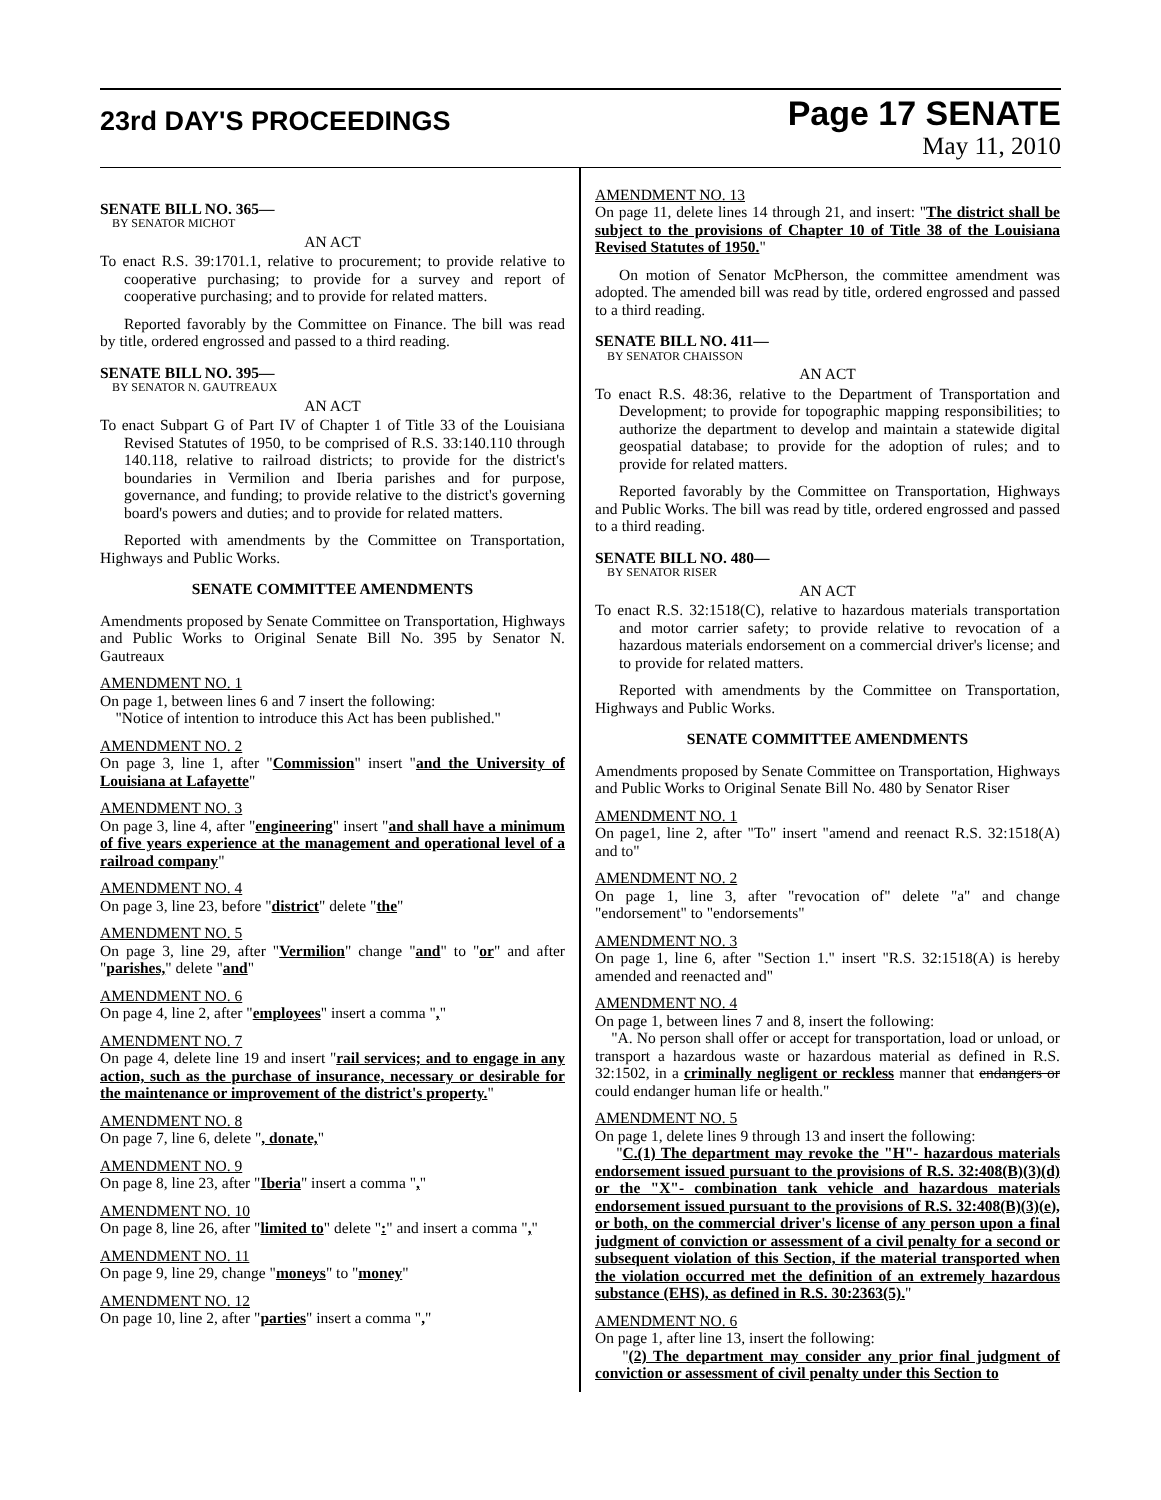23rd DAY'S PROCEEDINGS
Page 17 SENATE
May 11, 2010
SENATE BILL NO. 365—
BY SENATOR MICHOT
AN ACT
To enact R.S. 39:1701.1, relative to procurement; to provide relative to cooperative purchasing; to provide for a survey and report of cooperative purchasing; and to provide for related matters.
Reported favorably by the Committee on Finance. The bill was read by title, ordered engrossed and passed to a third reading.
SENATE BILL NO. 395—
BY SENATOR N. GAUTREAUX
AN ACT
To enact Subpart G of Part IV of Chapter 1 of Title 33 of the Louisiana Revised Statutes of 1950, to be comprised of R.S. 33:140.110 through 140.118, relative to railroad districts; to provide for the district's boundaries in Vermilion and Iberia parishes and for purpose, governance, and funding; to provide relative to the district's governing board's powers and duties; and to provide for related matters.
Reported with amendments by the Committee on Transportation, Highways and Public Works.
SENATE COMMITTEE AMENDMENTS
Amendments proposed by Senate Committee on Transportation, Highways and Public Works to Original Senate Bill No. 395 by Senator N. Gautreaux
AMENDMENT NO. 1
On page 1, between lines 6 and 7 insert the following:
"Notice of intention to introduce this Act has been published."
AMENDMENT NO. 2
On page 3, line 1, after "Commission" insert "and the University of Louisiana at Lafayette"
AMENDMENT NO. 3
On page 3, line 4, after "engineering" insert "and shall have a minimum of five years experience at the management and operational level of a railroad company"
AMENDMENT NO. 4
On page 3, line 23, before "district" delete "the"
AMENDMENT NO. 5
On page 3, line 29, after "Vermilion" change "and" to "or" and after "parishes," delete "and"
AMENDMENT NO. 6
On page 4, line 2, after "employees" insert a comma ","
AMENDMENT NO. 7
On page 4, delete line 19 and insert "rail services; and to engage in any action, such as the purchase of insurance, necessary or desirable for the maintenance or improvement of the district's property."
AMENDMENT NO. 8
On page 7, line 6, delete ", donate,"
AMENDMENT NO. 9
On page 8, line 23, after "Iberia" insert a comma ","
AMENDMENT NO. 10
On page 8, line 26, after "limited to" delete ":" and insert a comma ","
AMENDMENT NO. 11
On page 9, line 29, change "moneys" to "money"
AMENDMENT NO. 12
On page 10, line 2, after "parties" insert a comma ","
AMENDMENT NO. 13
On page 11, delete lines 14 through 21, and insert: "The district shall be subject to the provisions of Chapter 10 of Title 38 of the Louisiana Revised Statutes of 1950."
On motion of Senator McPherson, the committee amendment was adopted. The amended bill was read by title, ordered engrossed and passed to a third reading.
SENATE BILL NO. 411—
BY SENATOR CHAISSON
AN ACT
To enact R.S. 48:36, relative to the Department of Transportation and Development; to provide for topographic mapping responsibilities; to authorize the department to develop and maintain a statewide digital geospatial database; to provide for the adoption of rules; and to provide for related matters.
Reported favorably by the Committee on Transportation, Highways and Public Works. The bill was read by title, ordered engrossed and passed to a third reading.
SENATE BILL NO. 480—
BY SENATOR RISER
AN ACT
To enact R.S. 32:1518(C), relative to hazardous materials transportation and motor carrier safety; to provide relative to revocation of a hazardous materials endorsement on a commercial driver's license; and to provide for related matters.
Reported with amendments by the Committee on Transportation, Highways and Public Works.
SENATE COMMITTEE AMENDMENTS
Amendments proposed by Senate Committee on Transportation, Highways and Public Works to Original Senate Bill No. 480 by Senator Riser
AMENDMENT NO. 1
On page1, line 2, after "To" insert "amend and reenact R.S. 32:1518(A) and to"
AMENDMENT NO. 2
On page 1, line 3, after "revocation of" delete "a" and change "endorsement" to "endorsements"
AMENDMENT NO. 3
On page 1, line 6, after "Section 1." insert "R.S. 32:1518(A) is hereby amended and reenacted and"
AMENDMENT NO. 4
On page 1, between lines 7 and 8, insert the following:
"A. No person shall offer or accept for transportation, load or unload, or transport a hazardous waste or hazardous material as defined in R.S. 32:1502, in a criminally negligent or reckless manner that endangers or could endanger human life or health."
AMENDMENT NO. 5
On page 1, delete lines 9 through 13 and insert the following:
"C.(1) The department may revoke the "H"- hazardous materials endorsement issued pursuant to the provisions of R.S. 32:408(B)(3)(d) or the "X"- combination tank vehicle and hazardous materials endorsement issued pursuant to the provisions of R.S. 32:408(B)(3)(e), or both, on the commercial driver's license of any person upon a final judgment of conviction or assessment of a civil penalty for a second or subsequent violation of this Section, if the material transported when the violation occurred met the definition of an extremely hazardous substance (EHS), as defined in R.S. 30:2363(5)."
AMENDMENT NO. 6
On page 1, after line 13, insert the following:
"(2) The department may consider any prior final judgment of conviction or assessment of civil penalty under this Section to